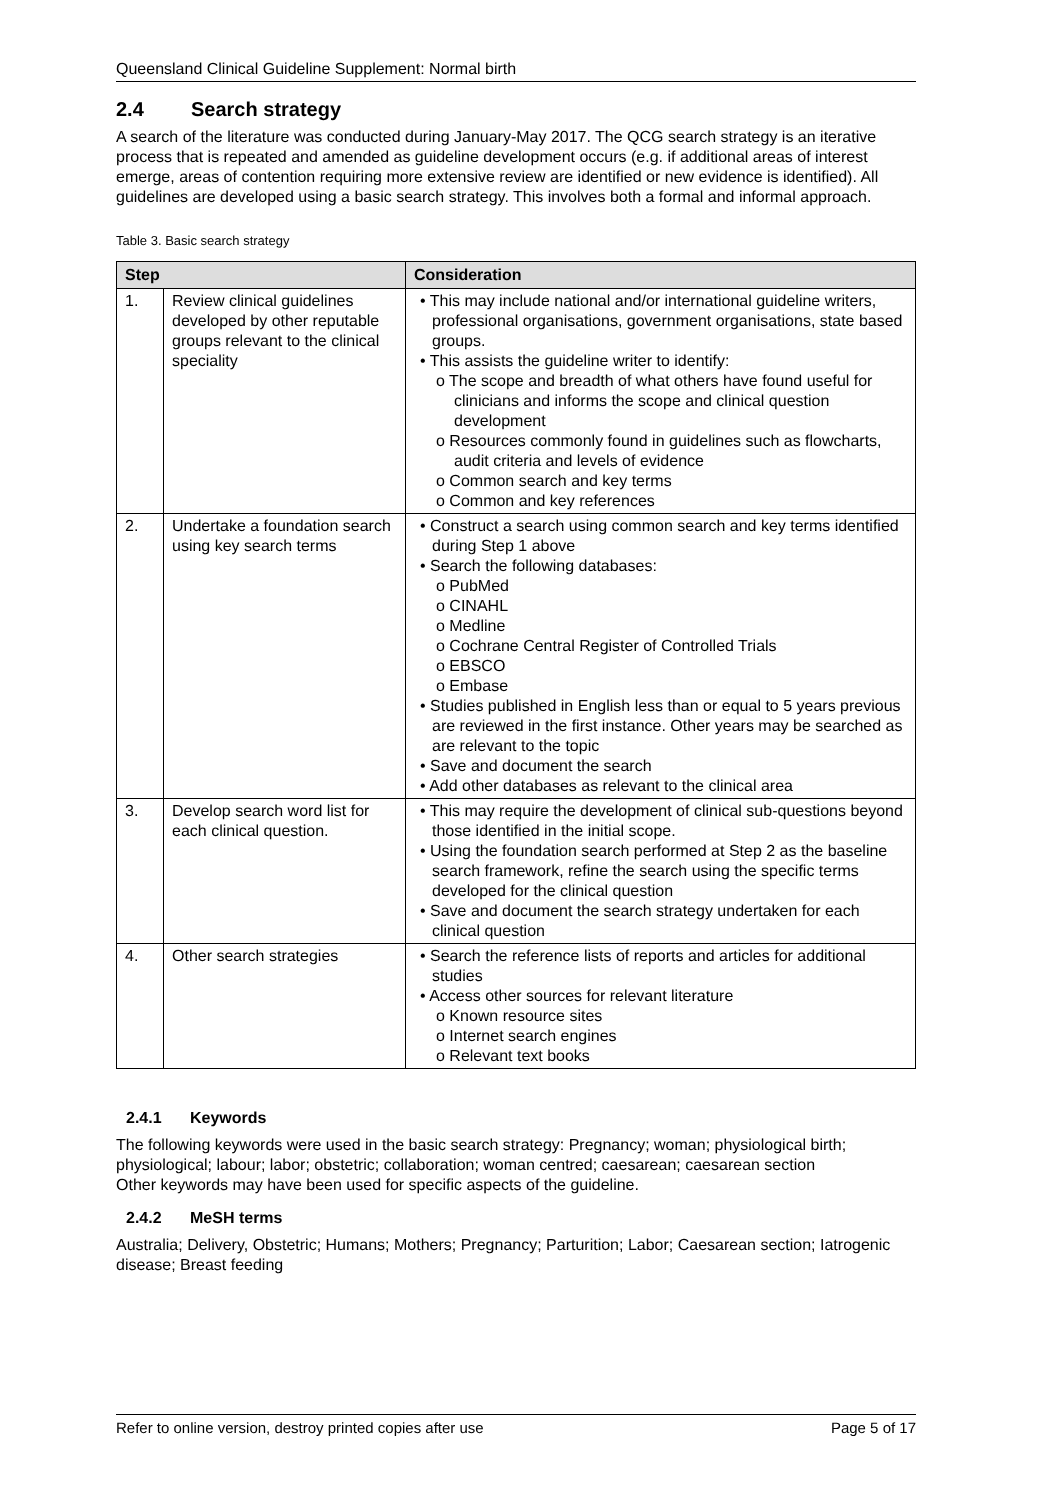Queensland Clinical Guideline Supplement: Normal birth
2.4 Search strategy
A search of the literature was conducted during January-May 2017. The QCG search strategy is an iterative process that is repeated and amended as guideline development occurs (e.g. if additional areas of interest emerge, areas of contention requiring more extensive review are identified or new evidence is identified). All guidelines are developed using a basic search strategy. This involves both a formal and informal approach.
Table 3. Basic search strategy
| Step | | Consideration |
| --- | --- | --- |
| 1. | Review clinical guidelines developed by other reputable groups relevant to the clinical speciality | • This may include national and/or international guideline writers, professional organisations, government organisations, state based groups. • This assists the guideline writer to identify: o The scope and breadth of what others have found useful for clinicians and informs the scope and clinical question development o Resources commonly found in guidelines such as flowcharts, audit criteria and levels of evidence o Common search and key terms o Common and key references |
| 2. | Undertake a foundation search using key search terms | • Construct a search using common search and key terms identified during Step 1 above • Search the following databases: o PubMed o CINAHL o Medline o Cochrane Central Register of Controlled Trials o EBSCO o Embase • Studies published in English less than or equal to 5 years previous are reviewed in the first instance. Other years may be searched as are relevant to the topic • Save and document the search • Add other databases as relevant to the clinical area |
| 3. | Develop search word list for each clinical question. | • This may require the development of clinical sub-questions beyond those identified in the initial scope. • Using the foundation search performed at Step 2 as the baseline search framework, refine the search using the specific terms developed for the clinical question • Save and document the search strategy undertaken for each clinical question |
| 4. | Other search strategies | • Search the reference lists of reports and articles for additional studies • Access other sources for relevant literature o Known resource sites o Internet search engines o Relevant text books |
2.4.1 Keywords
The following keywords were used in the basic search strategy: Pregnancy; woman; physiological birth; physiological; labour; labor; obstetric; collaboration; woman centred; caesarean; caesarean section
Other keywords may have been used for specific aspects of the guideline.
2.4.2 MeSH terms
Australia; Delivery, Obstetric; Humans; Mothers; Pregnancy; Parturition; Labor; Caesarean section; Iatrogenic disease; Breast feeding
Refer to online version, destroy printed copies after use Page 5 of 17